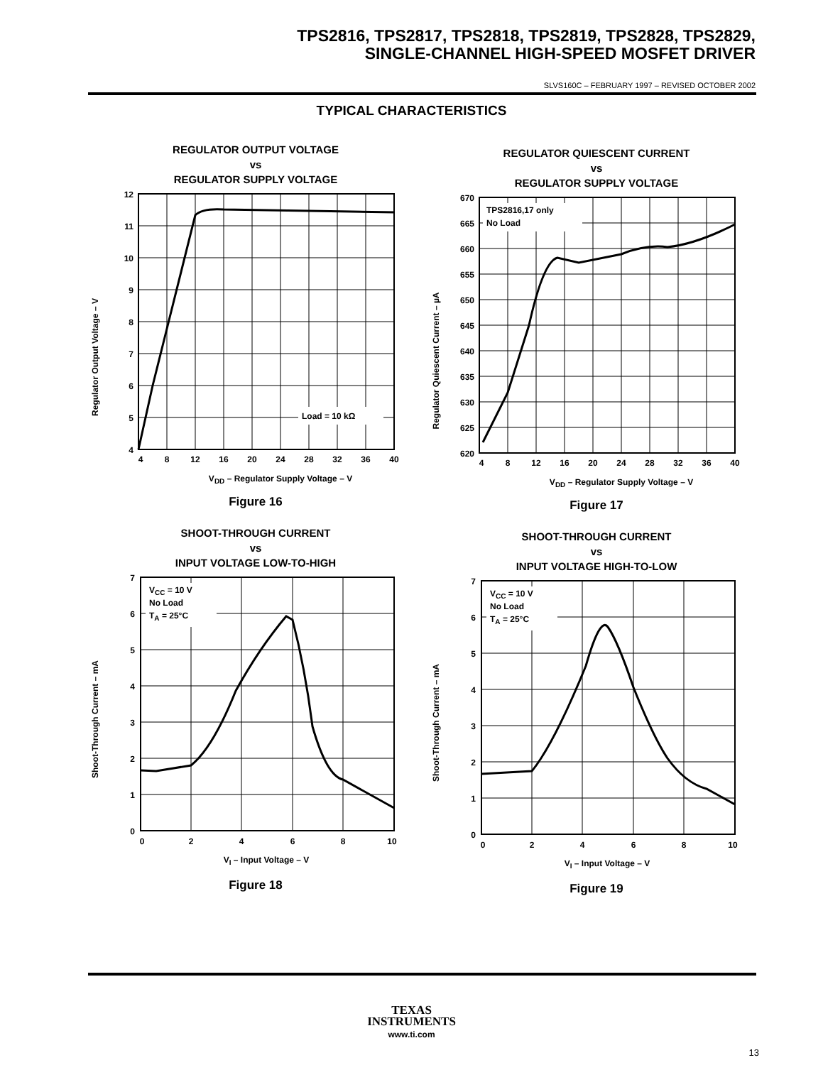TPS2816, TPS2817, TPS2818, TPS2819, TPS2828, TPS2829,
SINGLE-CHANNEL HIGH-SPEED MOSFET DRIVER
SLVS160C – FEBRUARY 1997 – REVISED OCTOBER 2002
TYPICAL CHARACTERISTICS
REGULATOR OUTPUT VOLTAGE
vs
REGULATOR SUPPLY VOLTAGE
Regulator Output Voltage – V
Load = 10 kΩ
12
11
10
9
8
7
6
5
4
4
8
12
16
20
24
28
32
36
40
VDD – Regulator Supply Voltage – V
Figure 16
REGULATOR QUIESCENT CURRENT
vs
REGULATOR SUPPLY VOLTAGE
Regulator Quiescent Current – µA
TPS2816,17 only
No Load
670
665
660
655
650
645
640
635
630
625
620
4
8
12
16
20
24
28
32
36
40
VDD – Regulator Supply Voltage – V
Figure 17
SHOOT-THROUGH CURRENT
vs
INPUT VOLTAGE LOW-TO-HIGH
Shoot-Through Current – mA
VCC = 10 V
No Load
TA = 25°C
7
6
5
4
3
2
1
0
0
2
4
6
8
10
VI – Input Voltage – V
Figure 18
SHOOT-THROUGH CURRENT
vs
INPUT VOLTAGE HIGH-TO-LOW
Shoot-Through Current – mA
VCC = 10 V
No Load
TA = 25°C
7
6
5
4
3
2
1
0
0
2
4
6
8
10
VI – Input Voltage – V
Figure 19
TEXAS
INSTRUMENTS
www.ti.com
13